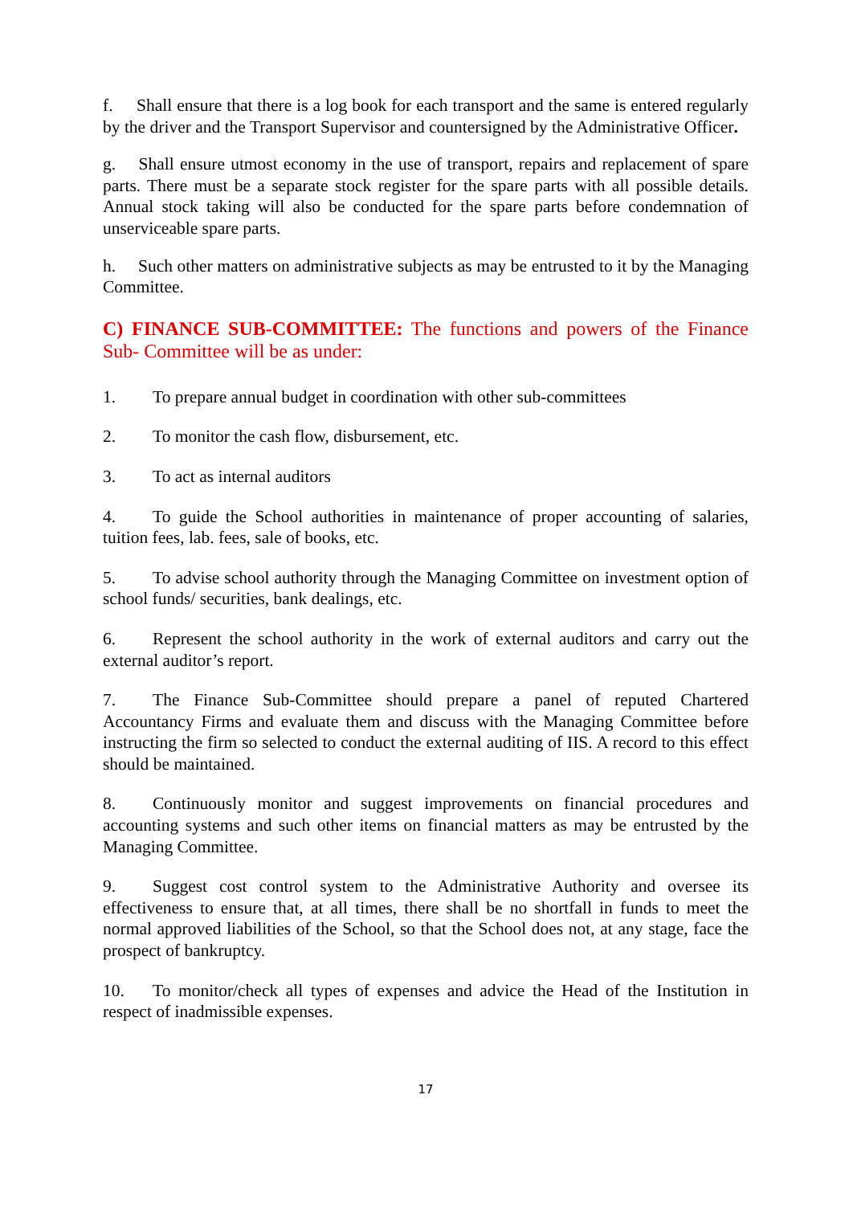f. Shall ensure that there is a log book for each transport and the same is entered regularly by the driver and the Transport Supervisor and countersigned by the Administrative Officer.
g. Shall ensure utmost economy in the use of transport, repairs and replacement of spare parts. There must be a separate stock register for the spare parts with all possible details. Annual stock taking will also be conducted for the spare parts before condemnation of unserviceable spare parts.
h. Such other matters on administrative subjects as may be entrusted to it by the Managing Committee.
C) FINANCE SUB-COMMITTEE: The functions and powers of the Finance Sub- Committee will be as under:
1. To prepare annual budget in coordination with other sub-committees
2. To monitor the cash flow, disbursement, etc.
3. To act as internal auditors
4. To guide the School authorities in maintenance of proper accounting of salaries, tuition fees, lab. fees, sale of books, etc.
5. To advise school authority through the Managing Committee on investment option of school funds/ securities, bank dealings, etc.
6. Represent the school authority in the work of external auditors and carry out the external auditor’s report.
7. The Finance Sub-Committee should prepare a panel of reputed Chartered Accountancy Firms and evaluate them and discuss with the Managing Committee before instructing the firm so selected to conduct the external auditing of IIS. A record to this effect should be maintained.
8. Continuously monitor and suggest improvements on financial procedures and accounting systems and such other items on financial matters as may be entrusted by the Managing Committee.
9. Suggest cost control system to the Administrative Authority and oversee its effectiveness to ensure that, at all times, there shall be no shortfall in funds to meet the normal approved liabilities of the School, so that the School does not, at any stage, face the prospect of bankruptcy.
10. To monitor/check all types of expenses and advice the Head of the Institution in respect of inadmissible expenses.
17